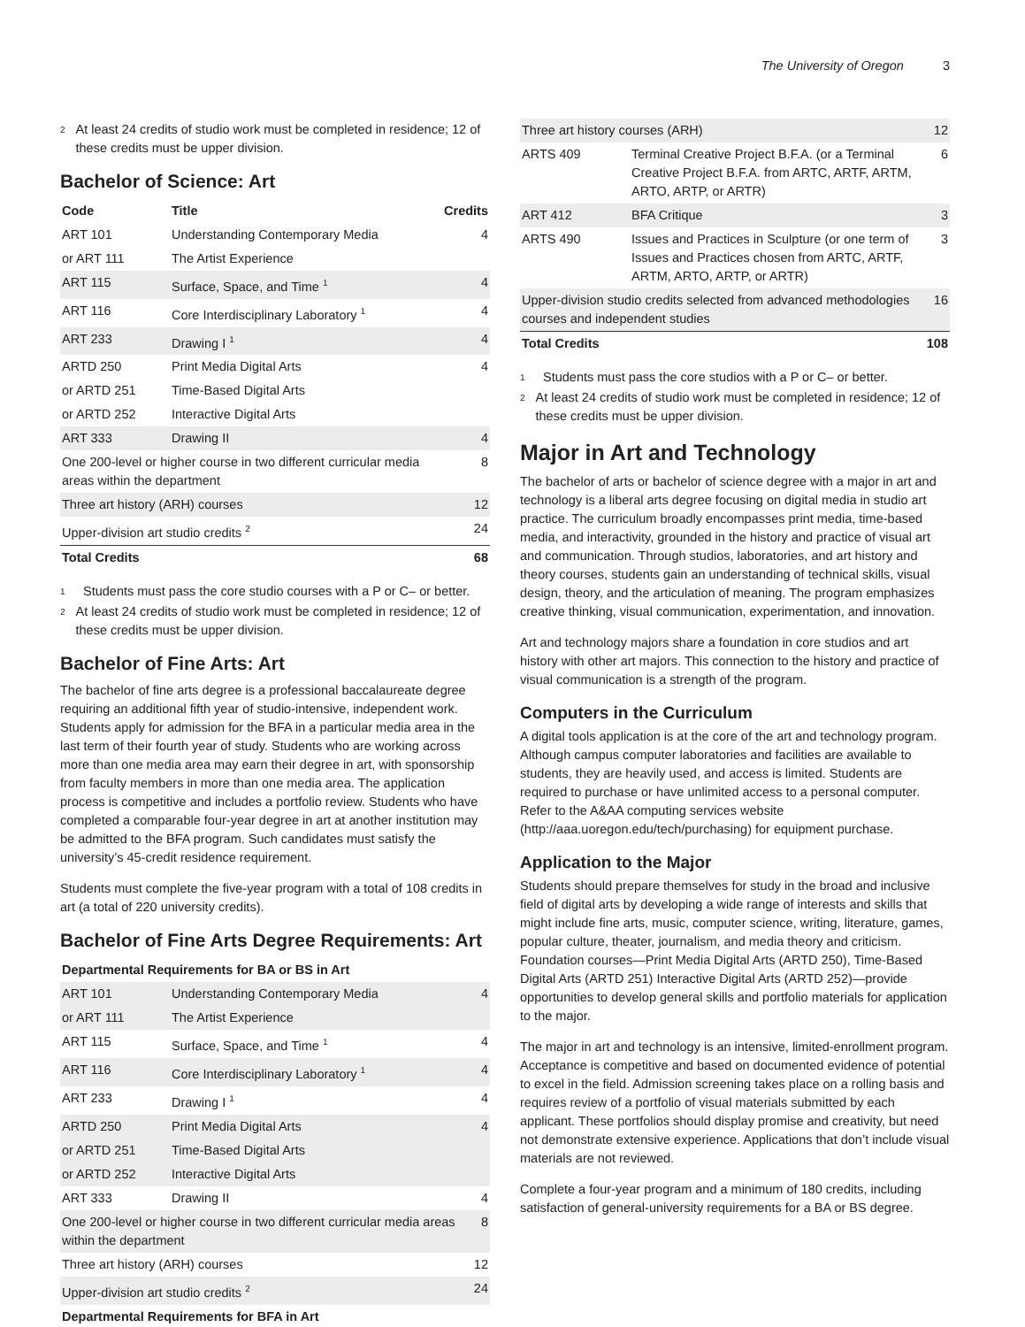The University of Oregon 3
<sup>2</sup>
At least 24 credits of studio work must be completed in residence; 12 of these credits must be upper division.
Bachelor of Science: Art
| Code | Title | Credits |
| --- | --- | --- |
| ART 101 | Understanding Contemporary Media | 4 |
| or ART 111 | The Artist Experience | |
| ART 115 | Surface, Space, and Time <sup>1</sup> | 4 |
| ART 116 | Core Interdisciplinary Laboratory <sup>1</sup> | 4 |
| ART 233 | Drawing I <sup>1</sup> | 4 |
| ARTD 250 | Print Media Digital Arts | 4 |
| or ARTD 251 | Time-Based Digital Arts | |
| or ARTD 252 | Interactive Digital Arts | |
| ART 333 | Drawing II | 4 |
| One 200-level or higher course in two different curricular media areas within the department | | 8 |
| Three art history (ARH) courses | | 12 |
| Upper-division art studio credits <sup>2</sup> | | 24 |
| Total Credits | | 68 |
<sup>1</sup>
Students must pass the core studio courses with a P or C– or better.
<sup>2</sup>
At least 24 credits of studio work must be completed in residence; 12 of these credits must be upper division.
Bachelor of Fine Arts: Art
The bachelor of fine arts degree is a professional baccalaureate degree requiring an additional fifth year of studio-intensive, independent work. Students apply for admission for the BFA in a particular media area in the last term of their fourth year of study. Students who are working across more than one media area may earn their degree in art, with sponsorship from faculty members in more than one media area. The application process is competitive and includes a portfolio review. Students who have completed a comparable four-year degree in art at another institution may be admitted to the BFA program. Such candidates must satisfy the university’s 45-credit residence requirement.
Students must complete the five-year program with a total of 108 credits in art (a total of 220 university credits).
Bachelor of Fine Arts Degree Requirements: Art
| Departmental Requirements for BA or BS in Art | | |
| --- | --- | --- |
| ART 101 | Understanding Contemporary Media | 4 |
| or ART 111 | The Artist Experience | |
| ART 115 | Surface, Space, and Time <sup>1</sup> | 4 |
| ART 116 | Core Interdisciplinary Laboratory <sup>1</sup> | 4 |
| ART 233 | Drawing I <sup>1</sup> | 4 |
| ARTD 250 | Print Media Digital Arts | 4 |
| or ARTD 251 | Time-Based Digital Arts | |
| or ARTD 252 | Interactive Digital Arts | |
| ART 333 | Drawing II | 4 |
| One 200-level or higher course in two different curricular media areas within the department | | 8 |
| Three art history (ARH) courses | | 12 |
| Upper-division art studio credits <sup>2</sup> | | 24 |
| Departmental Requirements for BFA in Art | | |
| Three art history courses (ARH) | | 12 |
| ARTS 409 | Terminal Creative Project B.F.A. (or a Terminal Creative Project B.F.A. from ARTC, ARTF, ARTM, ARTO, ARTP, or ARTR) | 6 |
| ART 412 | BFA Critique | 3 |
| ARTS 490 | Issues and Practices in Sculpture (or one term of Issues and Practices chosen from ARTC, ARTF, ARTM, ARTO, ARTP, or ARTR) | 3 |
| Upper-division studio credits selected from advanced methodologies courses and independent studies | | 16 |
| Total Credits | | 108 |
<sup>1</sup>
Students must pass the core studios with a P or C– or better.
<sup>2</sup>
At least 24 credits of studio work must be completed in residence; 12 of these credits must be upper division.
Major in Art and Technology
The bachelor of arts or bachelor of science degree with a major in art and technology is a liberal arts degree focusing on digital media in studio art practice. The curriculum broadly encompasses print media, time-based media, and interactivity, grounded in the history and practice of visual art and communication. Through studios, laboratories, and art history and theory courses, students gain an understanding of technical skills, visual design, theory, and the articulation of meaning. The program emphasizes creative thinking, visual communication, experimentation, and innovation.
Art and technology majors share a foundation in core studios and art history with other art majors. This connection to the history and practice of visual communication is a strength of the program.
Computers in the Curriculum
A digital tools application is at the core of the art and technology program. Although campus computer laboratories and facilities are available to students, they are heavily used, and access is limited. Students are required to purchase or have unlimited access to a personal computer. Refer to the A&AA computing services website (http://aaa.uoregon.edu/tech/purchasing) for equipment purchase.
Application to the Major
Students should prepare themselves for study in the broad and inclusive field of digital arts by developing a wide range of interests and skills that might include fine arts, music, computer science, writing, literature, games, popular culture, theater, journalism, and media theory and criticism. Foundation courses—Print Media Digital Arts (ARTD 250), Time-Based Digital Arts (ARTD 251) Interactive Digital Arts (ARTD 252)—provide opportunities to develop general skills and portfolio materials for application to the major.
The major in art and technology is an intensive, limited-enrollment program. Acceptance is competitive and based on documented evidence of potential to excel in the field. Admission screening takes place on a rolling basis and requires review of a portfolio of visual materials submitted by each applicant. These portfolios should display promise and creativity, but need not demonstrate extensive experience. Applications that don’t include visual materials are not reviewed.
Complete a four-year program and a minimum of 180 credits, including satisfaction of general-university requirements for a BA or BS degree.